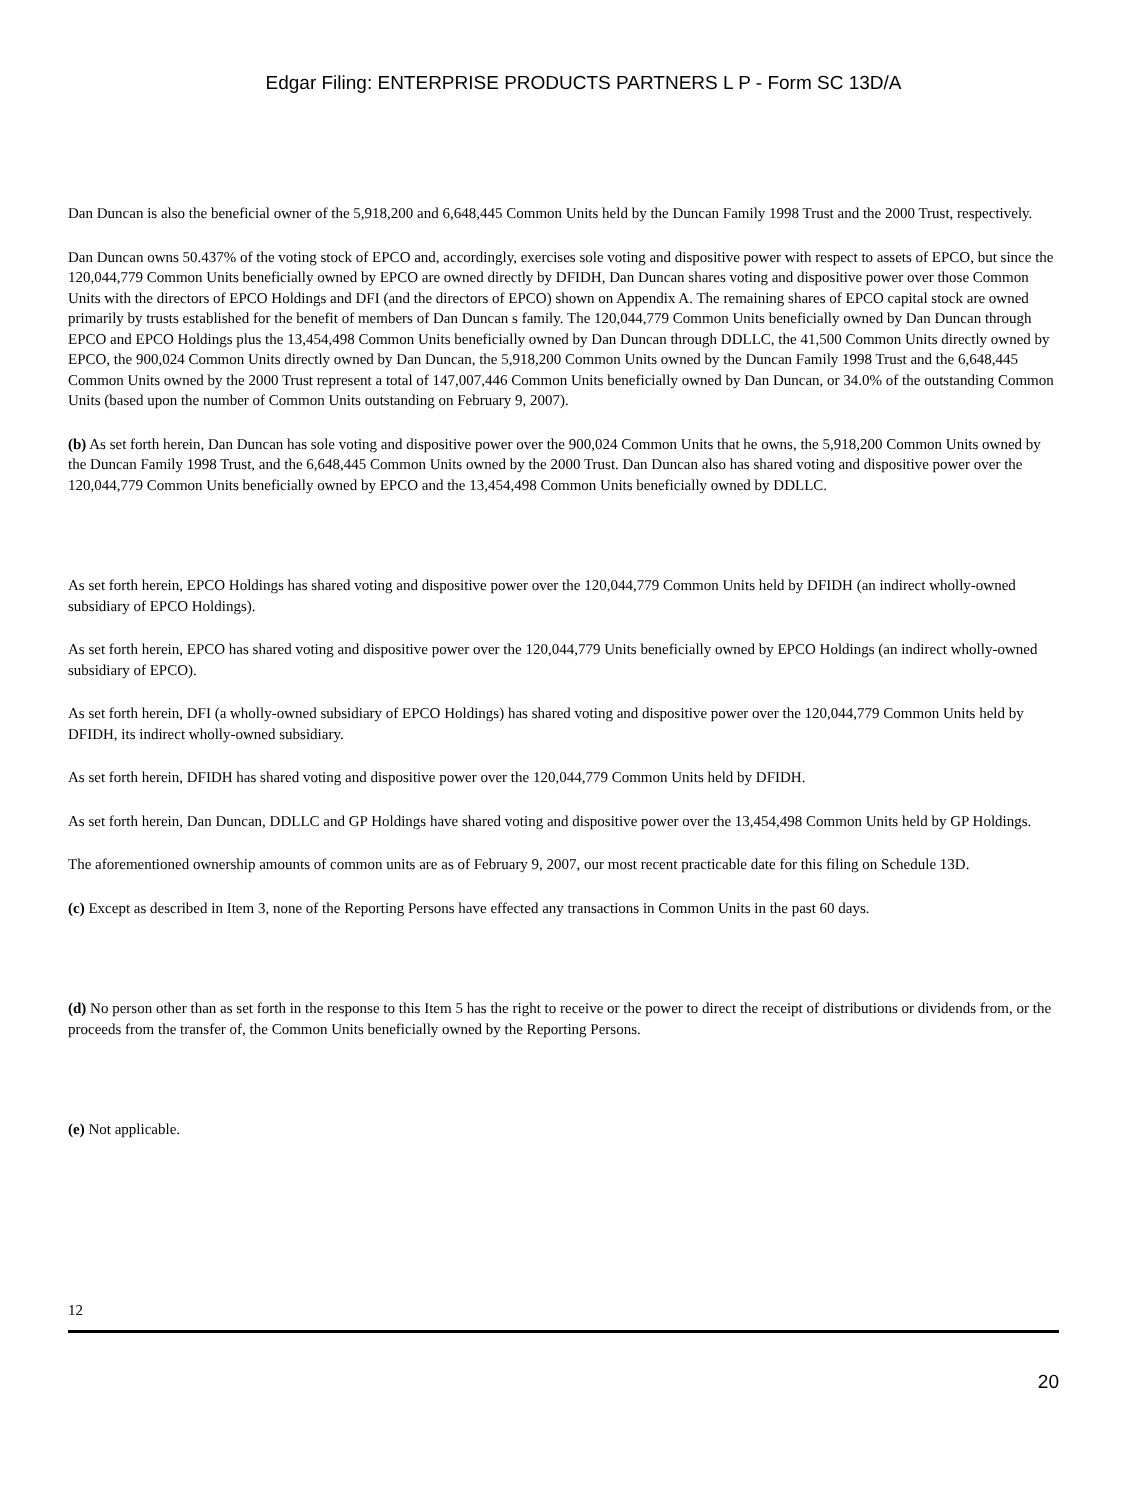Edgar Filing: ENTERPRISE PRODUCTS PARTNERS L P - Form SC 13D/A
Dan Duncan is also the beneficial owner of the 5,918,200 and 6,648,445 Common Units held by the Duncan Family 1998 Trust and the 2000 Trust, respectively.
Dan Duncan owns 50.437% of the voting stock of EPCO and, accordingly, exercises sole voting and dispositive power with respect to assets of EPCO, but since the 120,044,779 Common Units beneficially owned by EPCO are owned directly by DFIDH, Dan Duncan shares voting and dispositive power over those Common Units with the directors of EPCO Holdings and DFI (and the directors of EPCO) shown on Appendix A. The remaining shares of EPCO capital stock are owned primarily by trusts established for the benefit of members of Dan Duncan s family. The 120,044,779 Common Units beneficially owned by Dan Duncan through EPCO and EPCO Holdings plus the 13,454,498 Common Units beneficially owned by Dan Duncan through DDLLC, the 41,500 Common Units directly owned by EPCO, the 900,024 Common Units directly owned by Dan Duncan, the 5,918,200 Common Units owned by the Duncan Family 1998 Trust and the 6,648,445 Common Units owned by the 2000 Trust represent a total of 147,007,446 Common Units beneficially owned by Dan Duncan, or 34.0% of the outstanding Common Units (based upon the number of Common Units outstanding on February 9, 2007).
(b) As set forth herein, Dan Duncan has sole voting and dispositive power over the 900,024 Common Units that he owns, the 5,918,200 Common Units owned by the Duncan Family 1998 Trust, and the 6,648,445 Common Units owned by the 2000 Trust. Dan Duncan also has shared voting and dispositive power over the 120,044,779 Common Units beneficially owned by EPCO and the 13,454,498 Common Units beneficially owned by DDLLC.
As set forth herein, EPCO Holdings has shared voting and dispositive power over the 120,044,779 Common Units held by DFIDH (an indirect wholly-owned subsidiary of EPCO Holdings).
As set forth herein, EPCO has shared voting and dispositive power over the 120,044,779 Units beneficially owned by EPCO Holdings (an indirect wholly-owned subsidiary of EPCO).
As set forth herein, DFI (a wholly-owned subsidiary of EPCO Holdings) has shared voting and dispositive power over the 120,044,779 Common Units held by DFIDH, its indirect wholly-owned subsidiary.
As set forth herein, DFIDH has shared voting and dispositive power over the 120,044,779 Common Units held by DFIDH.
As set forth herein, Dan Duncan, DDLLC and GP Holdings have shared voting and dispositive power over the 13,454,498 Common Units held by GP Holdings.
The aforementioned ownership amounts of common units are as of February 9, 2007, our most recent practicable date for this filing on Schedule 13D.
(c) Except as described in Item 3, none of the Reporting Persons have effected any transactions in Common Units in the past 60 days.
(d) No person other than as set forth in the response to this Item 5 has the right to receive or the power to direct the receipt of distributions or dividends from, or the proceeds from the transfer of, the Common Units beneficially owned by the Reporting Persons.
(e) Not applicable.
12
20